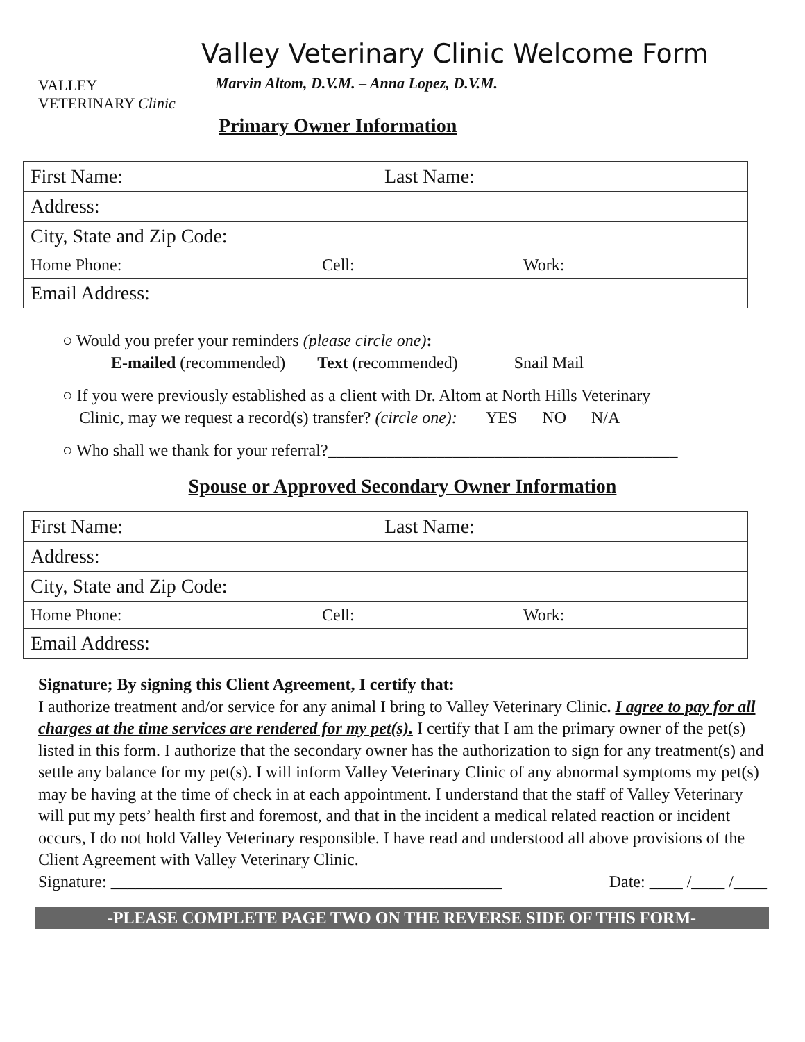VALLEY
VETERINARY Clinic
Valley Veterinary Clinic Welcome Form
Marvin Altom, D.V.M. – Anna Lopez, D.V.M.
Primary Owner Information
| First Name: Last Name: | | |
| Address: | | |
| City, State and Zip Code: | | |
| Home Phone: | Cell: | Work: |
| Email Address: | | |
○ Would you prefer your reminders (please circle one):
E-mailed (recommended) Text (recommended) Snail Mail
○ If you were previously established as a client with Dr. Altom at North Hills Veterinary
Clinic, may we request a record(s) transfer? (circle one): YES NO N/A
○ Who shall we thank for your referral?__________________________________________
Spouse or Approved Secondary Owner Information
| First Name: Last Name: | | |
| Address: | | |
| City, State and Zip Code: | | |
| Home Phone: | Cell: | Work: |
| Email Address: | | |
Signature; By signing this Client Agreement, I certify that:
I authorize treatment and/or service for any animal I bring to Valley Veterinary Clinic. I agree to pay for all charges at the time services are rendered for my pet(s). I certify that I am the primary owner of the pet(s) listed in this form. I authorize that the secondary owner has the authorization to sign for any treatment(s) and settle any balance for my pet(s). I will inform Valley Veterinary Clinic of any abnormal symptoms my pet(s) may be having at the time of check in at each appointment. I understand that the staff of Valley Veterinary will put my pets’ health first and foremost, and that in the incident a medical related reaction or incident occurs, I do not hold Valley Veterinary responsible. I have read and understood all above provisions of the Client Agreement with Valley Veterinary Clinic.
Signature: _______________________________________________ Date: ____ /____ /____
-PLEASE COMPLETE PAGE TWO ON THE REVERSE SIDE OF THIS FORM-